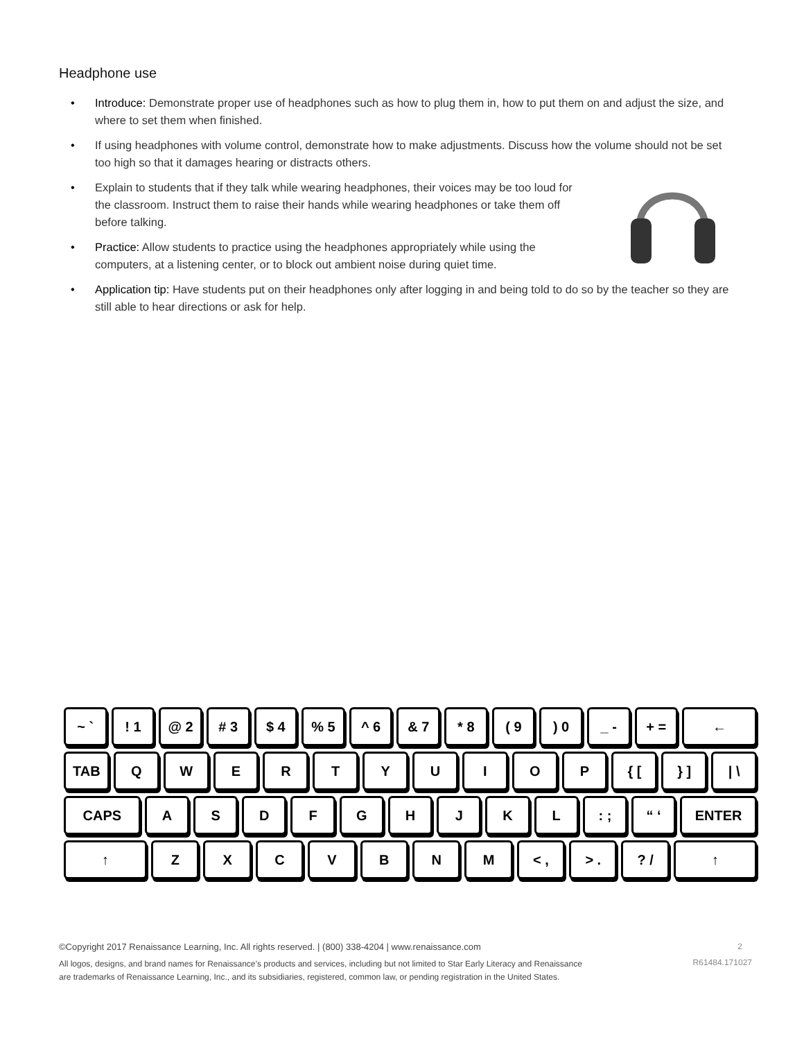Headphone use
• Introduce: Demonstrate proper use of headphones such as how to plug them in, how to put them on and adjust the size, and where to set them when finished.
• If using headphones with volume control, demonstrate how to make adjustments. Discuss how the volume should not be set too high so that it damages hearing or distracts others.
• Explain to students that if they talk while wearing headphones, their voices may be too loud for the classroom. Instruct them to raise their hands while wearing headphones or take them off before talking.
• Practice: Allow students to practice using the headphones appropriately while using the computers, at a listening center, or to block out ambient noise during quiet time.
• Application tip: Have students put on their headphones only after logging in and being told to do so by the teacher so they are still able to hear directions or ask for help.
~ ` ! 1 @ 2 # 3 $ 4 % 5 ^ 6 & 7 * 8 ( 9 ) 0 _ - + = ←
TAB Q W E R T Y U I O P { [ } ] | \
CAPS A S D F G H J K L : ; “ ‘ ENTER
↑ Z X C V B N M < , > . ? / ↑
©Copyright 2017 Renaissance Learning, Inc. All rights reserved. | (800) 338-4204 | www.renaissance.com 2
All logos, designs, and brand names for Renaissance’s products and services, including but not limited to Star Early Literacy and Renaissance are trademarks of Renaissance Learning, Inc., and its subsidiaries, registered, common law, or pending registration in the United States. R61484.171027